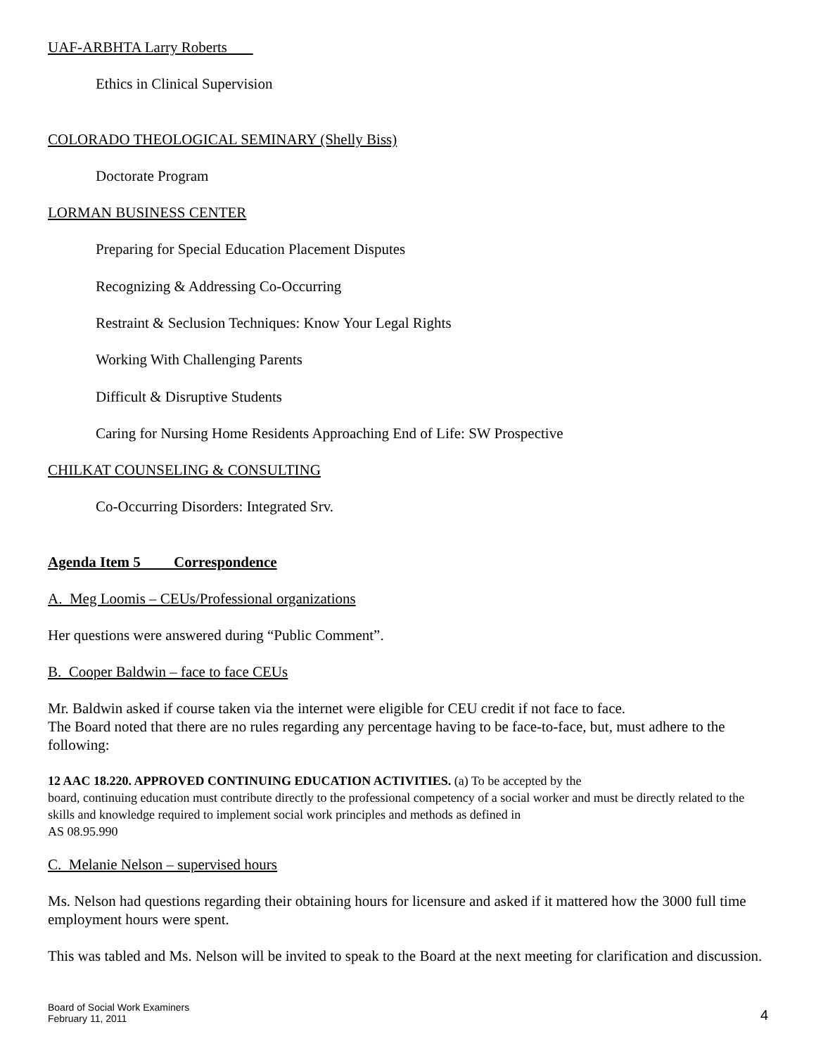UAF-ARBHTA Larry Roberts
Ethics in Clinical Supervision
COLORADO THEOLOGICAL SEMINARY (Shelly Biss)
Doctorate Program
LORMAN BUSINESS CENTER
Preparing for Special Education Placement Disputes
Recognizing & Addressing Co-Occurring
Restraint & Seclusion Techniques: Know Your Legal Rights
Working With Challenging Parents
Difficult & Disruptive Students
Caring for Nursing Home Residents Approaching End of Life: SW Prospective
CHILKAT COUNSELING & CONSULTING
Co-Occurring Disorders: Integrated Srv.
Agenda Item 5 Correspondence
A. Meg Loomis – CEUs/Professional organizations
Her questions were answered during “Public Comment”.
B. Cooper Baldwin – face to face CEUs
Mr. Baldwin asked if course taken via the internet were eligible for CEU credit if not face to face.
The Board noted that there are no rules regarding any percentage having to be face-to-face, but, must adhere to the following:
12 AAC 18.220. APPROVED CONTINUING EDUCATION ACTIVITIES. (a) To be accepted by the
board, continuing education must contribute directly to the professional competency of a social worker and must be directly related to the skills and knowledge required to implement social work principles and methods as defined in
AS 08.95.990
C. Melanie Nelson – supervised hours
Ms. Nelson had questions regarding their obtaining hours for licensure and asked if it mattered how the 3000 full time employment hours were spent.
This was tabled and Ms. Nelson will be invited to speak to the Board at the next meeting for clarification and discussion.
Board of Social Work Examiners
February 11, 2011
4